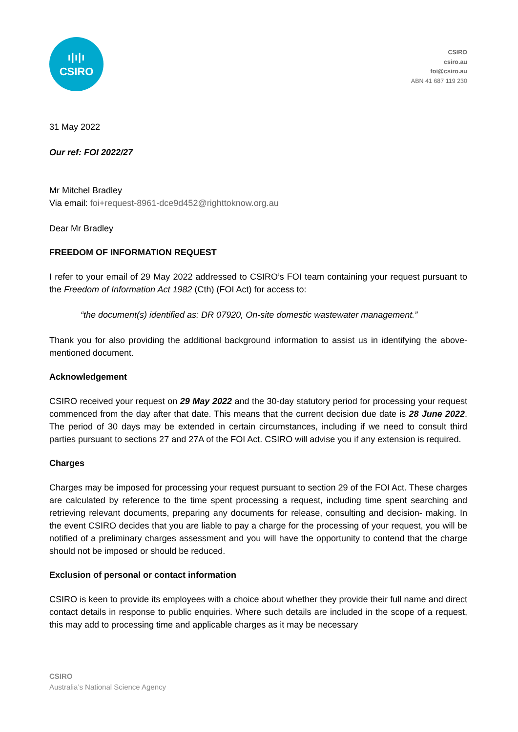ı|ı|ı
CSIRO
CSIRO
csiro.au
foi@csiro.au
ABN 41 687 119 230
31 May 2022
Our ref: FOI 2022/27
Mr Mitchel Bradley
Via email: foi+request-8961-dce9d452@righttoknow.org.au
Dear Mr Bradley
FREEDOM OF INFORMATION REQUEST
I refer to your email of 29 May 2022 addressed to CSIRO’s FOI team containing your request pursuant to the Freedom of Information Act 1982 (Cth) (FOI Act) for access to:
“the document(s) identified as: DR 07920, On-site domestic wastewater management.”
Thank you for also providing the additional background information to assist us in identifying the above-mentioned document.
Acknowledgement
CSIRO received your request on 29 May 2022 and the 30-day statutory period for processing your request commenced from the day after that date. This means that the current decision due date is 28 June 2022. The period of 30 days may be extended in certain circumstances, including if we need to consult third parties pursuant to sections 27 and 27A of the FOI Act. CSIRO will advise you if any extension is required.
Charges
Charges may be imposed for processing your request pursuant to section 29 of the FOI Act. These charges are calculated by reference to the time spent processing a request, including time spent searching and retrieving relevant documents, preparing any documents for release, consulting and decision- making. In the event CSIRO decides that you are liable to pay a charge for the processing of your request, you will be notified of a preliminary charges assessment and you will have the opportunity to contend that the charge should not be imposed or should be reduced.
Exclusion of personal or contact information
CSIRO is keen to provide its employees with a choice about whether they provide their full name and direct contact details in response to public enquiries. Where such details are included in the scope of a request, this may add to processing time and applicable charges as it may be necessary
CSIRO
Australia’s National Science Agency